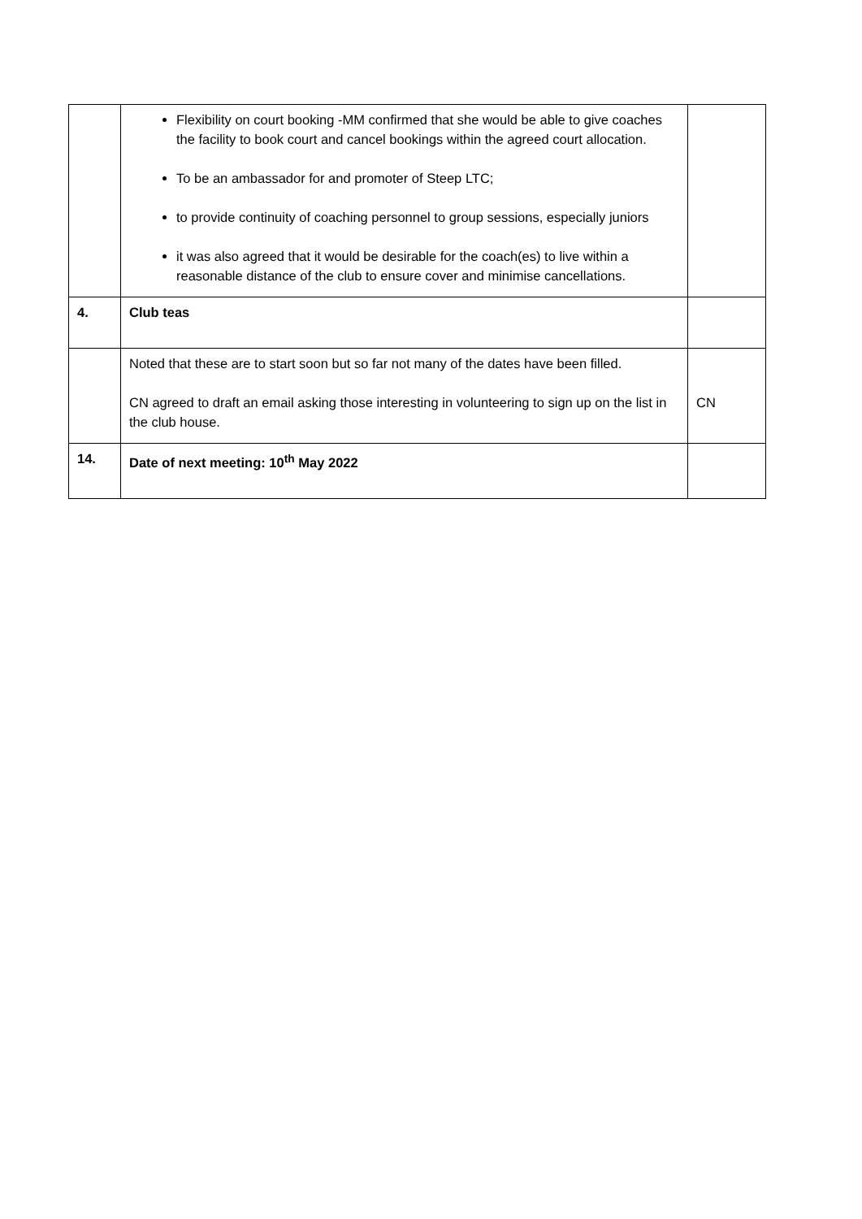| | Flexibility on court booking -MM confirmed that she would be able to give coaches the facility to book court and cancel bookings within the agreed court allocation. To be an ambassador for and promoter of Steep LTC; to provide continuity of coaching personnel to group sessions, especially juniors it was also agreed that it would be desirable for the coach(es) to live within a reasonable distance of the club to ensure cover and minimise cancellations. | |
| 4. | Club teas | |
| | Noted that these are to start soon but so far not many of the dates have been filled. CN agreed to draft an email asking those interesting in volunteering to sign up on the list in the club house. | CN |
| 14. | Date of next meeting: 10<sup>th</sup> May 2022 | |